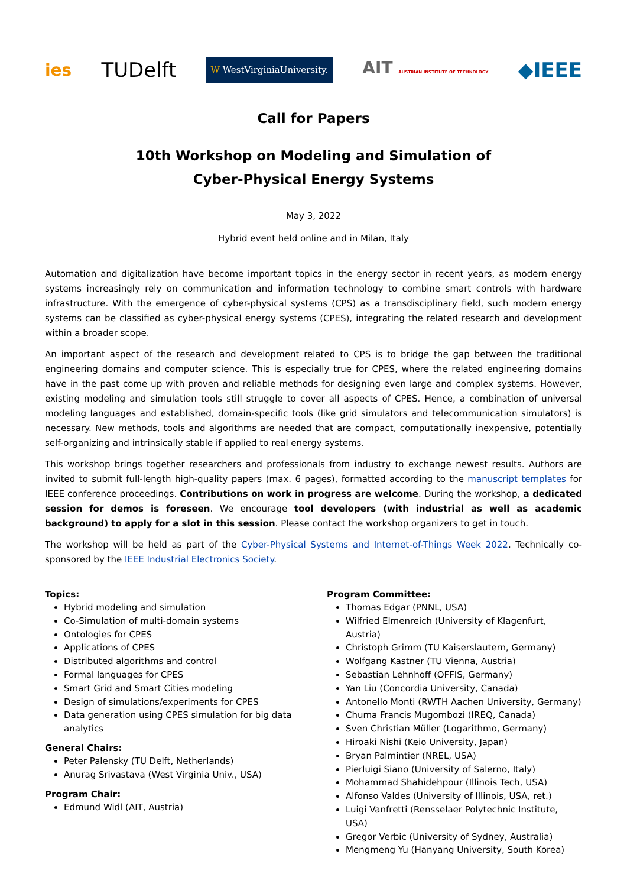ies TUDelft W WestVirginiaUniversity. AIT AUSTRIAN INSTITUTE OF TECHNOLOGY ◆IEEE
Call for Papers
10th Workshop on Modeling and Simulation of
Cyber-Physical Energy Systems
May 3, 2022
Hybrid event held online and in Milan, Italy
Automation and digitalization have become important topics in the energy sector in recent years, as modern energy systems increasingly rely on communication and information technology to combine smart controls with hardware infrastructure. With the emergence of cyber-physical systems (CPS) as a transdisciplinary field, such modern energy systems can be classified as cyber-physical energy systems (CPES), integrating the related research and development within a broader scope.
An important aspect of the research and development related to CPS is to bridge the gap between the traditional engineering domains and computer science. This is especially true for CPES, where the related engineering domains have in the past come up with proven and reliable methods for designing even large and complex systems. However, existing modeling and simulation tools still struggle to cover all aspects of CPES. Hence, a combination of universal modeling languages and established, domain-specific tools (like grid simulators and telecommunication simulators) is necessary. New methods, tools and algorithms are needed that are compact, computationally inexpensive, potentially self-organizing and intrinsically stable if applied to real energy systems.
This workshop brings together researchers and professionals from industry to exchange newest results. Authors are invited to submit full-length high-quality papers (max. 6 pages), formatted according to the manuscript templates for IEEE conference proceedings. Contributions on work in progress are welcome. During the workshop, a dedicated session for demos is foreseen. We encourage tool developers (with industrial as well as academic background) to apply for a slot in this session. Please contact the workshop organizers to get in touch.
The workshop will be held as part of the Cyber-Physical Systems and Internet-of-Things Week 2022. Technically co-sponsored by the IEEE Industrial Electronics Society.
Topics:
Hybrid modeling and simulation
Co-Simulation of multi-domain systems
Ontologies for CPES
Applications of CPES
Distributed algorithms and control
Formal languages for CPES
Smart Grid and Smart Cities modeling
Design of simulations/experiments for CPES
Data generation using CPES simulation for big data analytics
General Chairs:
Peter Palensky (TU Delft, Netherlands)
Anurag Srivastava (West Virginia Univ., USA)
Program Chair:
Edmund Widl (AIT, Austria)
Program Committee:
Thomas Edgar (PNNL, USA)
Wilfried Elmenreich (University of Klagenfurt, Austria)
Christoph Grimm (TU Kaiserslautern, Germany)
Wolfgang Kastner (TU Vienna, Austria)
Sebastian Lehnhoff (OFFIS, Germany)
Yan Liu (Concordia University, Canada)
Antonello Monti (RWTH Aachen University, Germany)
Chuma Francis Mugombozi (IREQ, Canada)
Sven Christian Müller (Logarithmo, Germany)
Hiroaki Nishi (Keio University, Japan)
Bryan Palmintier (NREL, USA)
Pierluigi Siano (University of Salerno, Italy)
Mohammad Shahidehpour (Illinois Tech, USA)
Alfonso Valdes (University of Illinois, USA, ret.)
Luigi Vanfretti (Rensselaer Polytechnic Institute, USA)
Gregor Verbic (University of Sydney, Australia)
Mengmeng Yu (Hanyang University, South Korea)